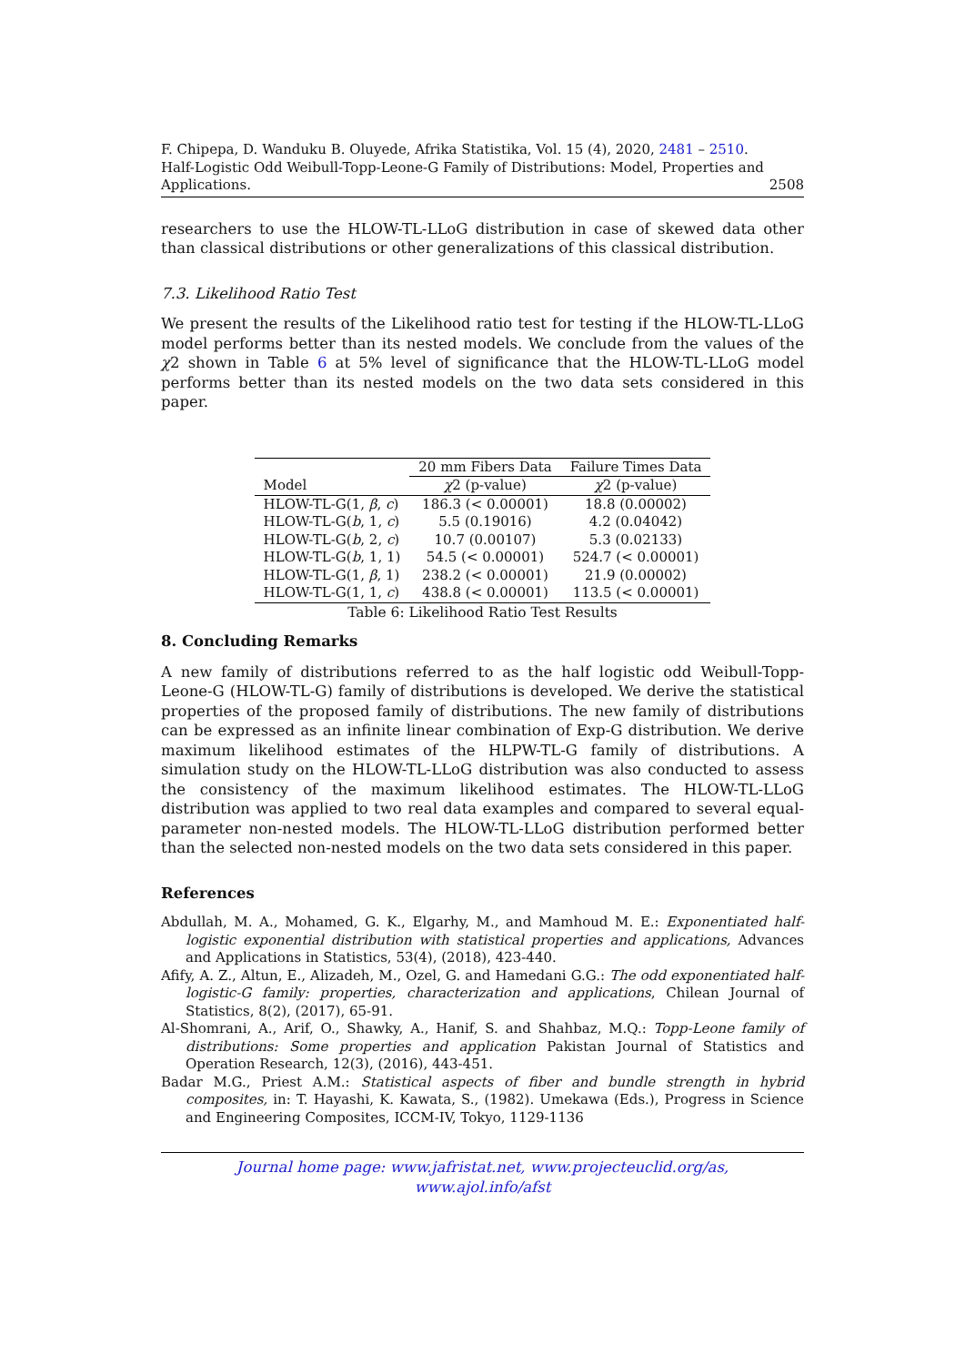F. Chipepa, D. Wanduku B. Oluyede, Afrika Statistika, Vol. 15 (4), 2020, 2481 – 2510.
Half-Logistic Odd Weibull-Topp-Leone-G Family of Distributions: Model, Properties and
Applications. 2508
researchers to use the HLOW-TL-LLoG distribution in case of skewed data other than classical distributions or other generalizations of this classical distribution.
7.3. Likelihood Ratio Test
We present the results of the Likelihood ratio test for testing if the HLOW-TL-LLoG model performs better than its nested models. We conclude from the values of the χ2 shown in Table 6 at 5% level of significance that the HLOW-TL-LLoG model performs better than its nested models on the two data sets considered in this paper.
| | 20 mm Fibers Data | Failure Times Data |
| --- | --- | --- |
| Model | χ 2 (p-value) | χ 2 (p-value) |
| HLOW-TL-G(1, β , c ) | 186.3 (< 0.00001) | 18.8 (0.00002) |
| HLOW-TL-G( b , 1, c ) | 5.5 (0.19016) | 4.2 (0.04042) |
| HLOW-TL-G( b , 2, c ) | 10.7 (0.00107) | 5.3 (0.02133) |
| HLOW-TL-G( b , 1, 1) | 54.5 (< 0.00001) | 524.7 (< 0.00001) |
| HLOW-TL-G(1, β , 1) | 238.2 (< 0.00001) | 21.9 (0.00002) |
| HLOW-TL-G(1, 1, c ) | 438.8 (< 0.00001) | 113.5 (< 0.00001) |
Table 6: Likelihood Ratio Test Results
8. Concluding Remarks
A new family of distributions referred to as the half logistic odd Weibull-Topp-Leone-G (HLOW-TL-G) family of distributions is developed. We derive the statistical properties of the proposed family of distributions. The new family of distributions can be expressed as an infinite linear combination of Exp-G distribution. We derive maximum likelihood estimates of the HLPW-TL-G family of distributions. A simulation study on the HLOW-TL-LLoG distribution was also conducted to assess the consistency of the maximum likelihood estimates. The HLOW-TL-LLoG distribution was applied to two real data examples and compared to several equal-parameter non-nested models. The HLOW-TL-LLoG distribution performed better than the selected non-nested models on the two data sets considered in this paper.
References
Abdullah, M. A., Mohamed, G. K., Elgarhy, M., and Mamhoud M. E.: Exponentiated half-logistic exponential distribution with statistical properties and applications, Advances and Applications in Statistics, 53(4), (2018), 423-440.
Afify, A. Z., Altun, E., Alizadeh, M., Ozel, G. and Hamedani G.G.: The odd exponentiated half-logistic-G family: properties, characterization and applications, Chilean Journal of Statistics, 8(2), (2017), 65-91.
Al-Shomrani, A., Arif, O., Shawky, A., Hanif, S. and Shahbaz, M.Q.: Topp-Leone family of distributions: Some properties and application Pakistan Journal of Statistics and Operation Research, 12(3), (2016), 443-451.
Badar M.G., Priest A.M.: Statistical aspects of fiber and bundle strength in hybrid composites, in: T. Hayashi, K. Kawata, S., (1982). Umekawa (Eds.), Progress in Science and Engineering Composites, ICCM-IV, Tokyo, 1129-1136
Journal home page: www.jafristat.net, www.projecteuclid.org/as,
www.ajol.info/afst